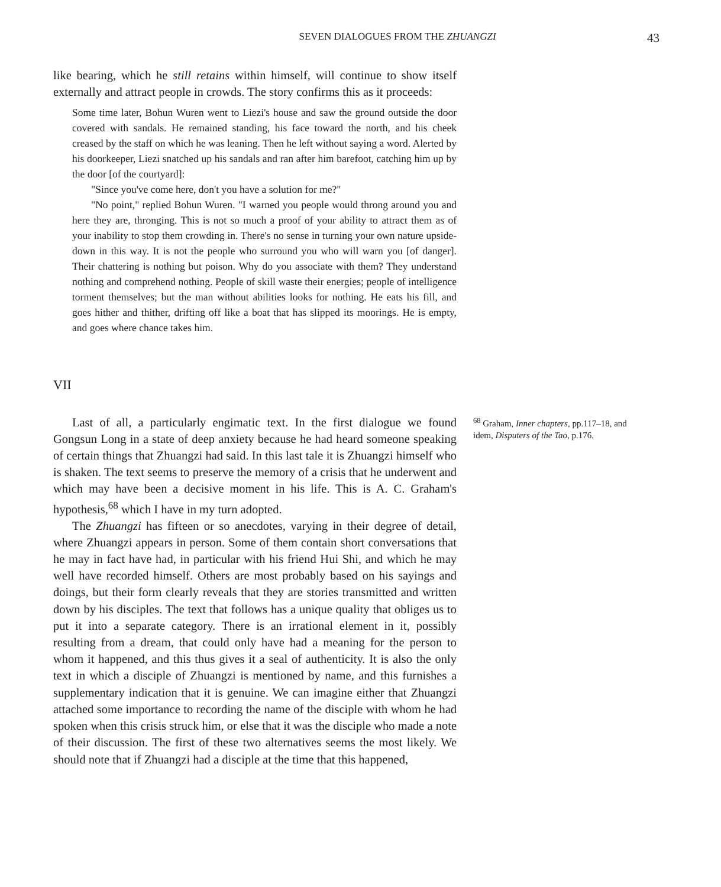SEVEN DIALOGUES FROM THE ZHUANGZI 43
like bearing, which he still retains within himself, will continue to show itself externally and attract people in crowds. The story confirms this as it proceeds:
Some time later, Bohun Wuren went to Liezi's house and saw the ground outside the door covered with sandals. He remained standing, his face toward the north, and his cheek creased by the staff on which he was leaning. Then he left without saying a word. Alerted by his doorkeeper, Liezi snatched up his sandals and ran after him barefoot, catching him up by the door [of the courtyard]:
"Since you've come here, don't you have a solution for me?"
"No point," replied Bohun Wuren. "I warned you people would throng around you and here they are, thronging. This is not so much a proof of your ability to attract them as of your inability to stop them crowding in. There's no sense in turning your own nature upside-down in this way. It is not the people who surround you who will warn you [of danger]. Their chattering is nothing but poison. Why do you associate with them? They understand nothing and comprehend nothing. People of skill waste their energies; people of intelligence torment themselves; but the man without abilities looks for nothing. He eats his fill, and goes hither and thither, drifting off like a boat that has slipped its moorings. He is empty, and goes where chance takes him.
VII
Last of all, a particularly engimatic text. In the first dialogue we found Gongsun Long in a state of deep anxiety because he had heard someone speaking of certain things that Zhuangzi had said. In this last tale it is Zhuangzi himself who is shaken. The text seems to preserve the memory of a crisis that he underwent and which may have been a decisive moment in his life. This is A. C. Graham's hypothesis,<sup>68</sup> which I have in my turn adopted.
The Zhuangzi has fifteen or so anecdotes, varying in their degree of detail, where Zhuangzi appears in person. Some of them contain short conversations that he may in fact have had, in particular with his friend Hui Shi, and which he may well have recorded himself. Others are most probably based on his sayings and doings, but their form clearly reveals that they are stories transmitted and written down by his disciples. The text that follows has a unique quality that obliges us to put it into a separate category. There is an irrational element in it, possibly resulting from a dream, that could only have had a meaning for the person to whom it happened, and this thus gives it a seal of authenticity. It is also the only text in which a disciple of Zhuangzi is mentioned by name, and this furnishes a supplementary indication that it is genuine. We can imagine either that Zhuangzi attached some importance to recording the name of the disciple with whom he had spoken when this crisis struck him, or else that it was the disciple who made a note of their discussion. The first of these two alternatives seems the most likely. We should note that if Zhuangzi had a disciple at the time that this happened,
<sup>68</sup> Graham, Inner chapters, pp.117–18, and idem, Disputers of the Tao, p.176.